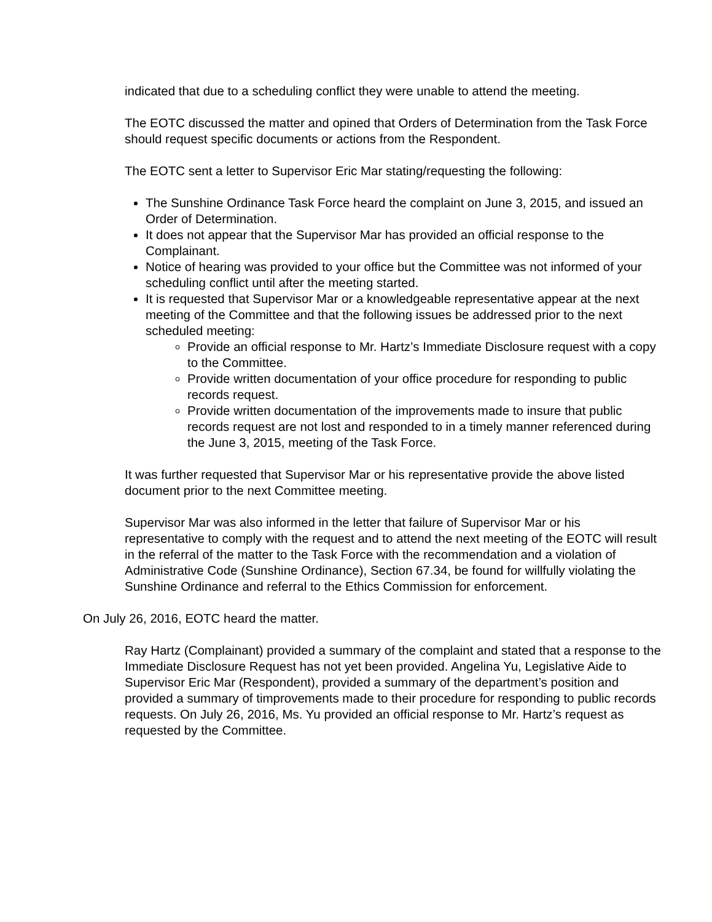indicated that due to a scheduling conflict they were unable to attend the meeting.
The EOTC discussed the matter and opined that Orders of Determination from the Task Force should request specific documents or actions from the Respondent.
The EOTC sent a letter to Supervisor Eric Mar stating/requesting the following:
The Sunshine Ordinance Task Force heard the complaint on June 3, 2015, and issued an Order of Determination.
It does not appear that the Supervisor Mar has provided an official response to the Complainant.
Notice of hearing was provided to your office but the Committee was not informed of your scheduling conflict until after the meeting started.
It is requested that Supervisor Mar or a knowledgeable representative appear at the next meeting of the Committee and that the following issues be addressed prior to the next scheduled meeting:
Provide an official response to Mr. Hartz’s Immediate Disclosure request with a copy to the Committee.
Provide written documentation of your office procedure for responding to public records request.
Provide written documentation of the improvements made to insure that public records request are not lost and responded to in a timely manner referenced during the June 3, 2015, meeting of the Task Force.
It was further requested that Supervisor Mar or his representative provide the above listed document prior to the next Committee meeting.
Supervisor Mar was also informed in the letter that failure of Supervisor Mar or his representative to comply with the request and to attend the next meeting of the EOTC will result in the referral of the matter to the Task Force with the recommendation and a violation of Administrative Code (Sunshine Ordinance), Section 67.34, be found for willfully violating the Sunshine Ordinance and referral to the Ethics Commission for enforcement.
On July 26, 2016, EOTC heard the matter.
Ray Hartz (Complainant) provided a summary of the complaint and stated that a response to the Immediate Disclosure Request has not yet been provided. Angelina Yu, Legislative Aide to Supervisor Eric Mar (Respondent), provided a summary of the department’s position and provided a summary of timprovements made to their procedure for responding to public records requests. On July 26, 2016, Ms. Yu provided an official response to Mr. Hartz’s request as requested by the Committee.